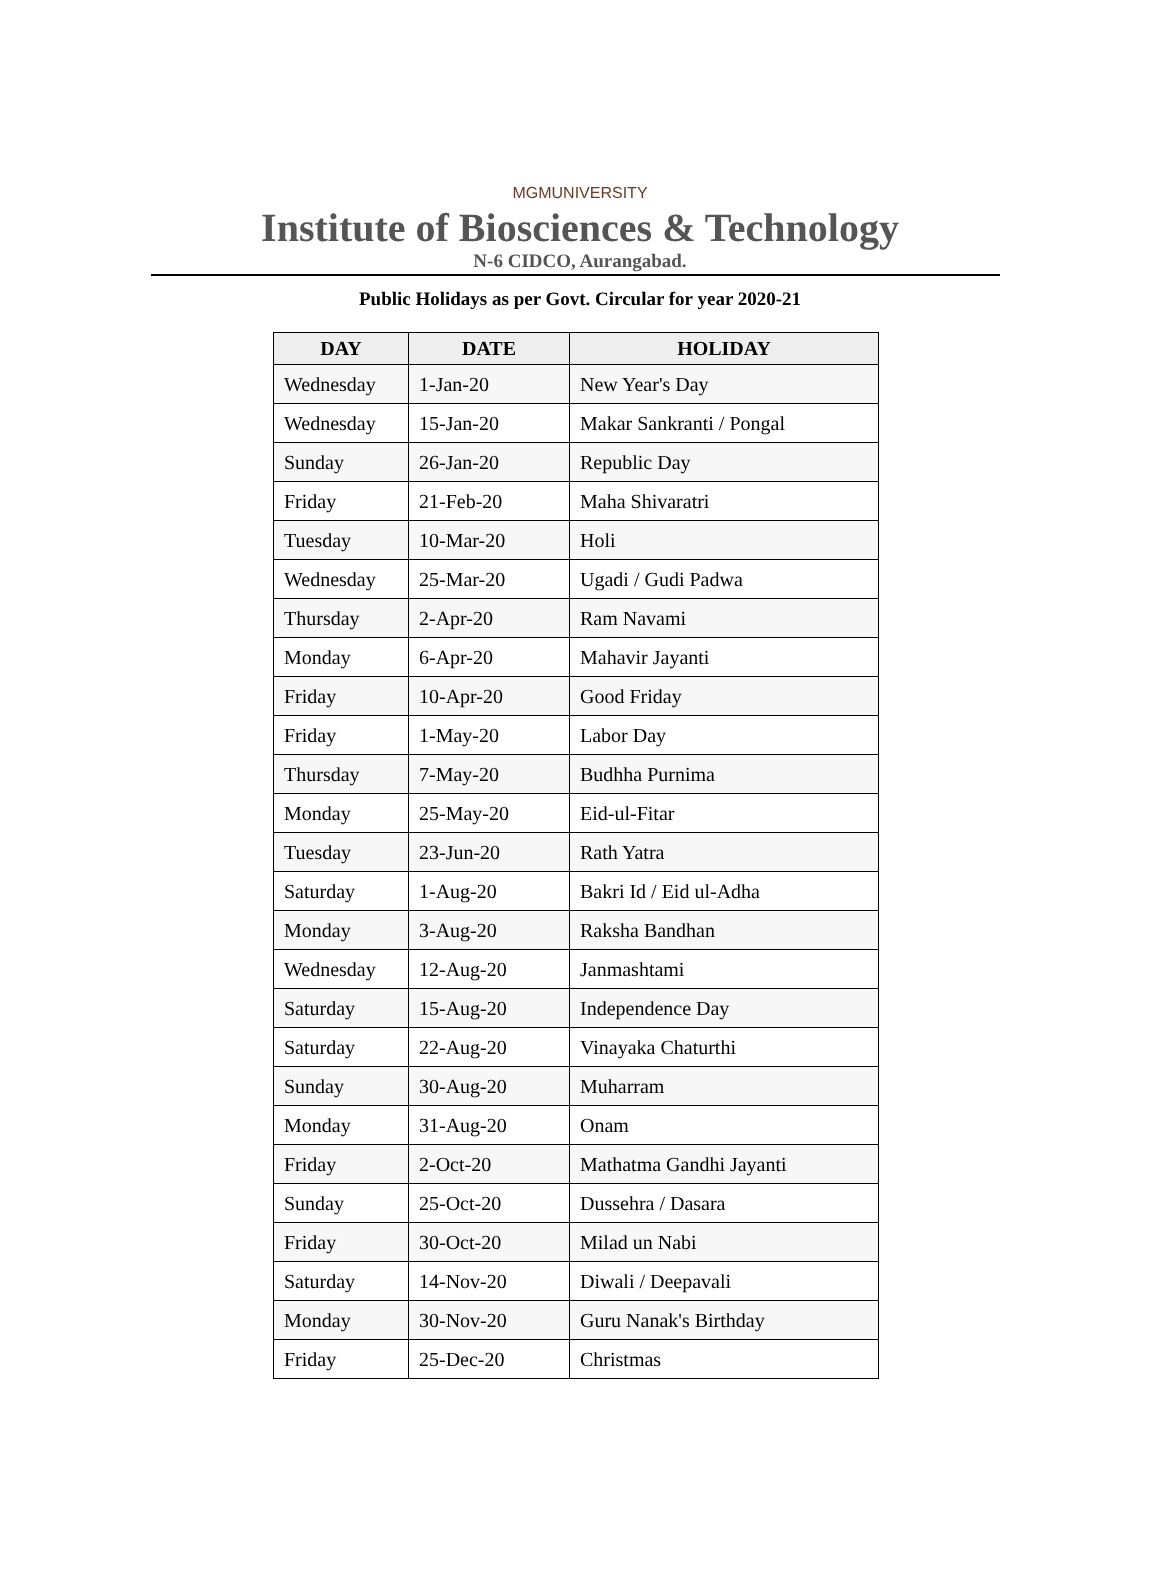MGMUNIVERSITY
Institute of Biosciences & Technology
N-6 CIDCO, Aurangabad.
Public Holidays as per Govt. Circular for year 2020-21
| DAY | DATE | HOLIDAY |
| --- | --- | --- |
| Wednesday | 1-Jan-20 | New Year's Day |
| Wednesday | 15-Jan-20 | Makar Sankranti / Pongal |
| Sunday | 26-Jan-20 | Republic Day |
| Friday | 21-Feb-20 | Maha Shivaratri |
| Tuesday | 10-Mar-20 | Holi |
| Wednesday | 25-Mar-20 | Ugadi / Gudi Padwa |
| Thursday | 2-Apr-20 | Ram Navami |
| Monday | 6-Apr-20 | Mahavir Jayanti |
| Friday | 10-Apr-20 | Good Friday |
| Friday | 1-May-20 | Labor Day |
| Thursday | 7-May-20 | Budhha Purnima |
| Monday | 25-May-20 | Eid-ul-Fitar |
| Tuesday | 23-Jun-20 | Rath Yatra |
| Saturday | 1-Aug-20 | Bakri Id / Eid ul-Adha |
| Monday | 3-Aug-20 | Raksha Bandhan |
| Wednesday | 12-Aug-20 | Janmashtami |
| Saturday | 15-Aug-20 | Independence Day |
| Saturday | 22-Aug-20 | Vinayaka Chaturthi |
| Sunday | 30-Aug-20 | Muharram |
| Monday | 31-Aug-20 | Onam |
| Friday | 2-Oct-20 | Mathatma Gandhi Jayanti |
| Sunday | 25-Oct-20 | Dussehra / Dasara |
| Friday | 30-Oct-20 | Milad un Nabi |
| Saturday | 14-Nov-20 | Diwali / Deepavali |
| Monday | 30-Nov-20 | Guru Nanak's Birthday |
| Friday | 25-Dec-20 | Christmas |